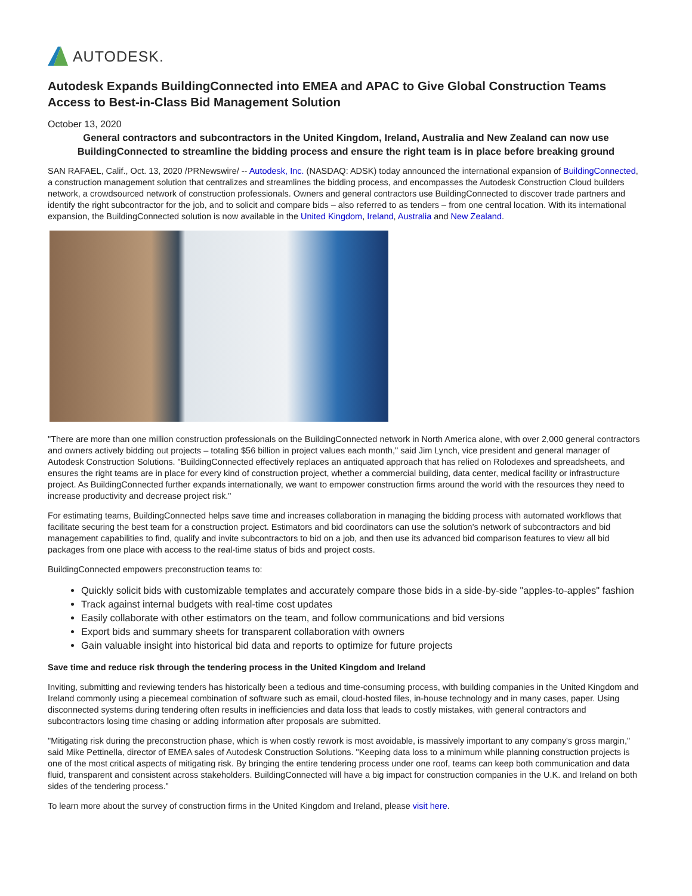AUTODESK.
Autodesk Expands BuildingConnected into EMEA and APAC to Give Global Construction Teams Access to Best-in-Class Bid Management Solution
October 13, 2020
General contractors and subcontractors in the United Kingdom, Ireland, Australia and New Zealand can now use BuildingConnected to streamline the bidding process and ensure the right team is in place before breaking ground
SAN RAFAEL, Calif., Oct. 13, 2020 /PRNewswire/ -- Autodesk, Inc. (NASDAQ: ADSK) today announced the international expansion of BuildingConnected, a construction management solution that centralizes and streamlines the bidding process, and encompasses the Autodesk Construction Cloud builders network, a crowdsourced network of construction professionals. Owners and general contractors use BuildingConnected to discover trade partners and identify the right subcontractor for the job, and to solicit and compare bids – also referred to as tenders – from one central location. With its international expansion, the BuildingConnected solution is now available in the United Kingdom, Ireland, Australia and New Zealand.
"There are more than one million construction professionals on the BuildingConnected network in North America alone, with over 2,000 general contractors and owners actively bidding out projects – totaling $56 billion in project values each month," said Jim Lynch, vice president and general manager of Autodesk Construction Solutions. "BuildingConnected effectively replaces an antiquated approach that has relied on Rolodexes and spreadsheets, and ensures the right teams are in place for every kind of construction project, whether a commercial building, data center, medical facility or infrastructure project. As BuildingConnected further expands internationally, we want to empower construction firms around the world with the resources they need to increase productivity and decrease project risk."
For estimating teams, BuildingConnected helps save time and increases collaboration in managing the bidding process with automated workflows that facilitate securing the best team for a construction project. Estimators and bid coordinators can use the solution's network of subcontractors and bid management capabilities to find, qualify and invite subcontractors to bid on a job, and then use its advanced bid comparison features to view all bid packages from one place with access to the real-time status of bids and project costs.
BuildingConnected empowers preconstruction teams to:
Quickly solicit bids with customizable templates and accurately compare those bids in a side-by-side "apples-to-apples" fashion
Track against internal budgets with real-time cost updates
Easily collaborate with other estimators on the team, and follow communications and bid versions
Export bids and summary sheets for transparent collaboration with owners
Gain valuable insight into historical bid data and reports to optimize for future projects
Save time and reduce risk through the tendering process in the United Kingdom and Ireland
Inviting, submitting and reviewing tenders has historically been a tedious and time-consuming process, with building companies in the United Kingdom and Ireland commonly using a piecemeal combination of software such as email, cloud-hosted files, in-house technology and in many cases, paper. Using disconnected systems during tendering often results in inefficiencies and data loss that leads to costly mistakes, with general contractors and subcontractors losing time chasing or adding information after proposals are submitted.
"Mitigating risk during the preconstruction phase, which is when costly rework is most avoidable, is massively important to any company's gross margin," said Mike Pettinella, director of EMEA sales of Autodesk Construction Solutions. "Keeping data loss to a minimum while planning construction projects is one of the most critical aspects of mitigating risk. By bringing the entire tendering process under one roof, teams can keep both communication and data fluid, transparent and consistent across stakeholders. BuildingConnected will have a big impact for construction companies in the U.K. and Ireland on both sides of the tendering process."
To learn more about the survey of construction firms in the United Kingdom and Ireland, please visit here.